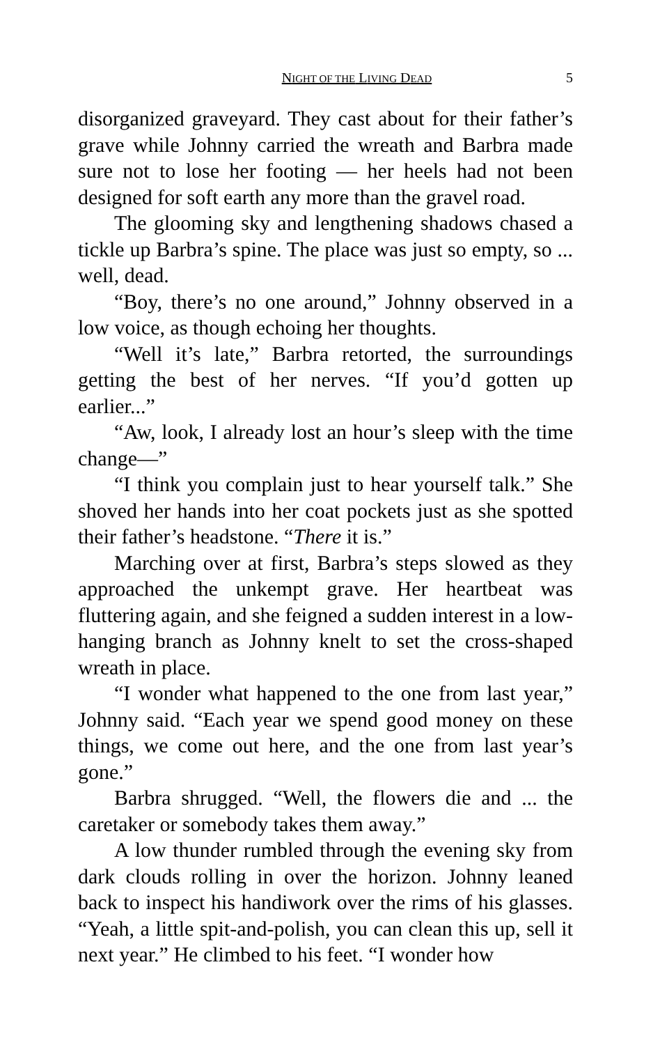NIGHT OF THE LIVING DEAD 5
disorganized graveyard. They cast about for their father’s grave while Johnny carried the wreath and Barbra made sure not to lose her footing — her heels had not been designed for soft earth any more than the gravel road.
The glooming sky and lengthening shadows chased a tickle up Barbra’s spine. The place was just so empty, so ... well, dead.
“Boy, there’s no one around,” Johnny observed in a low voice, as though echoing her thoughts.
“Well it’s late,” Barbra retorted, the surroundings getting the best of her nerves. “If you’d gotten up earlier...”
“Aw, look, I already lost an hour’s sleep with the time change—”
“I think you complain just to hear yourself talk.” She shoved her hands into her coat pockets just as she spotted their father’s headstone. “There it is.”
Marching over at first, Barbra’s steps slowed as they approached the unkempt grave. Her heartbeat was fluttering again, and she feigned a sudden interest in a low-hanging branch as Johnny knelt to set the cross-shaped wreath in place.
“I wonder what happened to the one from last year,” Johnny said. “Each year we spend good money on these things, we come out here, and the one from last year’s gone.”
Barbra shrugged. “Well, the flowers die and ... the caretaker or somebody takes them away.”
A low thunder rumbled through the evening sky from dark clouds rolling in over the horizon. Johnny leaned back to inspect his handiwork over the rims of his glasses. “Yeah, a little spit-and-polish, you can clean this up, sell it next year.” He climbed to his feet. “I wonder how